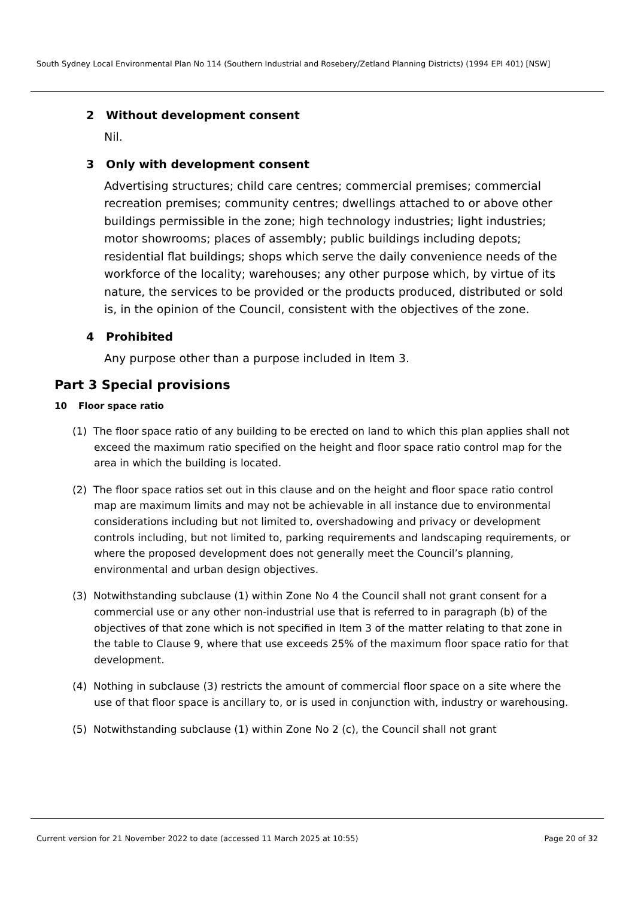South Sydney Local Environmental Plan No 114 (Southern Industrial and Rosebery/Zetland Planning Districts) (1994 EPI 401) [NSW]
2 Without development consent
Nil.
3 Only with development consent
Advertising structures; child care centres; commercial premises; commercial recreation premises; community centres; dwellings attached to or above other buildings permissible in the zone; high technology industries; light industries; motor showrooms; places of assembly; public buildings including depots; residential flat buildings; shops which serve the daily convenience needs of the workforce of the locality; warehouses; any other purpose which, by virtue of its nature, the services to be provided or the products produced, distributed or sold is, in the opinion of the Council, consistent with the objectives of the zone.
4 Prohibited
Any purpose other than a purpose included in Item 3.
Part 3 Special provisions
10 Floor space ratio
(1) The floor space ratio of any building to be erected on land to which this plan applies shall not exceed the maximum ratio specified on the height and floor space ratio control map for the area in which the building is located.
(2) The floor space ratios set out in this clause and on the height and floor space ratio control map are maximum limits and may not be achievable in all instance due to environmental considerations including but not limited to, overshadowing and privacy or development controls including, but not limited to, parking requirements and landscaping requirements, or where the proposed development does not generally meet the Council’s planning, environmental and urban design objectives.
(3) Notwithstanding subclause (1) within Zone No 4 the Council shall not grant consent for a commercial use or any other non-industrial use that is referred to in paragraph (b) of the objectives of that zone which is not specified in Item 3 of the matter relating to that zone in the table to Clause 9, where that use exceeds 25% of the maximum floor space ratio for that development.
(4) Nothing in subclause (3) restricts the amount of commercial floor space on a site where the use of that floor space is ancillary to, or is used in conjunction with, industry or warehousing.
(5) Notwithstanding subclause (1) within Zone No 2 (c), the Council shall not grant
Current version for 21 November 2022 to date (accessed 11 March 2025 at 10:55) Page 20 of 32